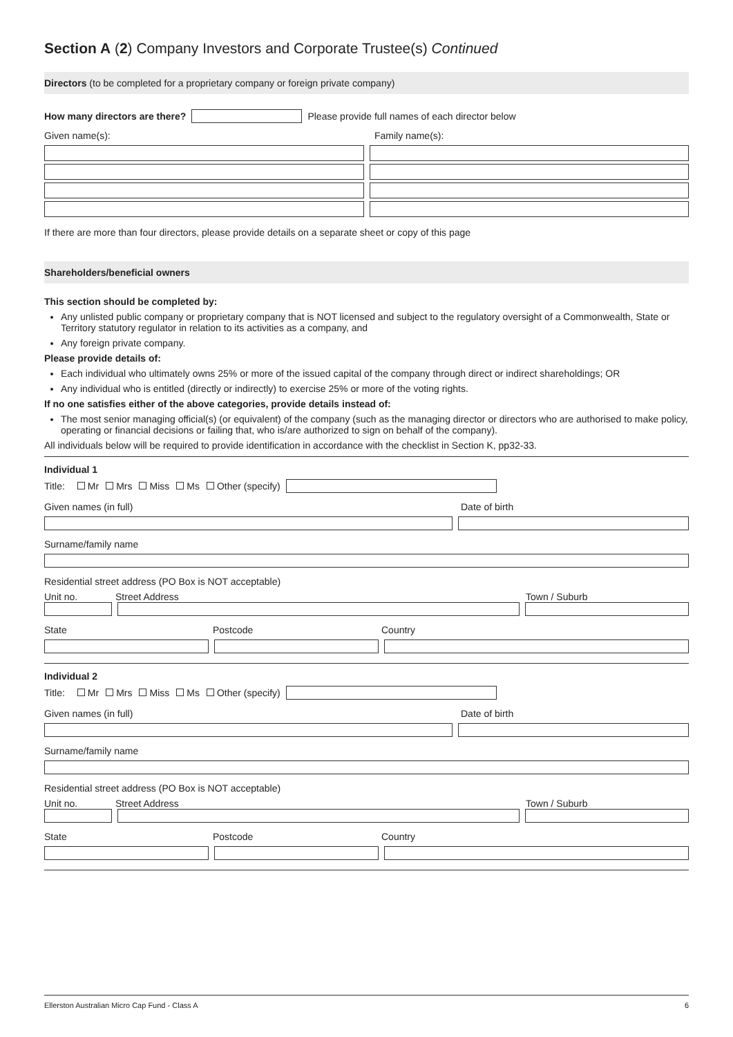Section A (2) Company Investors and Corporate Trustee(s) Continued
Directors (to be completed for a proprietary company or foreign private company)
How many directors are there?
Please provide full names of each director below
Given name(s): Family name(s):
If there are more than four directors, please provide details on a separate sheet or copy of this page
Shareholders/beneficial owners
This section should be completed by:
Any unlisted public company or proprietary company that is NOT licensed and subject to the regulatory oversight of a Commonwealth, State or Territory statutory regulator in relation to its activities as a company, and
Any foreign private company.
Please provide details of:
Each individual who ultimately owns 25% or more of the issued capital of the company through direct or indirect shareholdings; OR
Any individual who is entitled (directly or indirectly) to exercise 25% or more of the voting rights.
If no one satisfies either of the above categories, provide details instead of:
The most senior managing official(s) (or equivalent) of the company (such as the managing director or directors who are authorised to make policy, operating or financial decisions or failing that, who is/are authorized to sign on behalf of the company).
All individuals below will be required to provide identification in accordance with the checklist in Section K, pp32-33.
Individual 1
Title: Mr Mrs Miss Ms Other (specify)
Given names (in full) Date of birth
Surname/family name
Residential street address (PO Box is NOT acceptable)
Unit no. Street Address Town / Suburb
State Postcode Country
Individual 2
Title: Mr Mrs Miss Ms Other (specify)
Given names (in full) Date of birth
Surname/family name
Residential street address (PO Box is NOT acceptable)
Unit no. Street Address Town / Suburb
State Postcode Country
Ellerston Australian Micro Cap Fund - Class A 6